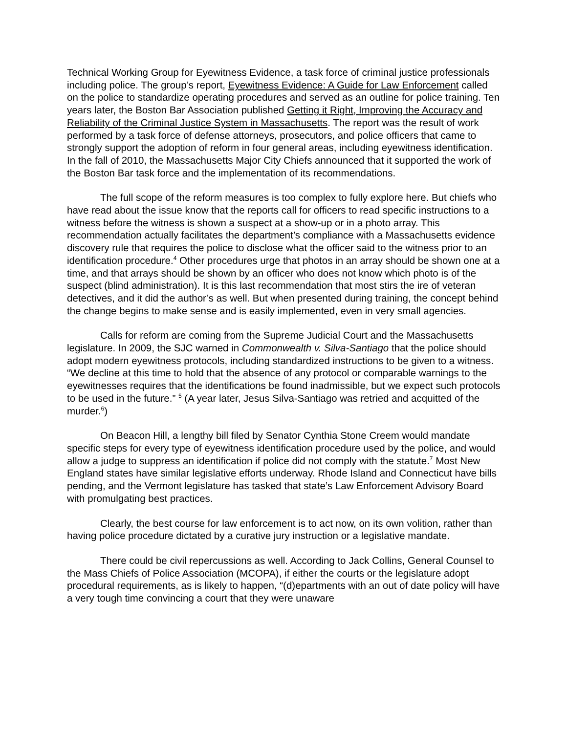Technical Working Group for Eyewitness Evidence, a task force of criminal justice professionals including police. The group’s report, Eyewitness Evidence: A Guide for Law Enforcement called on the police to standardize operating procedures and served as an outline for police training. Ten years later, the Boston Bar Association published Getting it Right, Improving the Accuracy and Reliability of the Criminal Justice System in Massachusetts. The report was the result of work performed by a task force of defense attorneys, prosecutors, and police officers that came to strongly support the adoption of reform in four general areas, including eyewitness identification. In the fall of 2010, the Massachusetts Major City Chiefs announced that it supported the work of the Boston Bar task force and the implementation of its recommendations.
The full scope of the reform measures is too complex to fully explore here. But chiefs who have read about the issue know that the reports call for officers to read specific instructions to a witness before the witness is shown a suspect at a show-up or in a photo array. This recommendation actually facilitates the department’s compliance with a Massachusetts evidence discovery rule that requires the police to disclose what the officer said to the witness prior to an identification procedure.<sup>4</sup> Other procedures urge that photos in an array should be shown one at a time, and that arrays should be shown by an officer who does not know which photo is of the suspect (blind administration). It is this last recommendation that most stirs the ire of veteran detectives, and it did the author’s as well. But when presented during training, the concept behind the change begins to make sense and is easily implemented, even in very small agencies.
Calls for reform are coming from the Supreme Judicial Court and the Massachusetts legislature. In 2009, the SJC warned in Commonwealth v. Silva-Santiago that the police should adopt modern eyewitness protocols, including standardized instructions to be given to a witness. “We decline at this time to hold that the absence of any protocol or comparable warnings to the eyewitnesses requires that the identifications be found inadmissible, but we expect such protocols to be used in the future.” <sup>5</sup> (A year later, Jesus Silva-Santiago was retried and acquitted of the murder.<sup>6</sup>)
On Beacon Hill, a lengthy bill filed by Senator Cynthia Stone Creem would mandate specific steps for every type of eyewitness identification procedure used by the police, and would allow a judge to suppress an identification if police did not comply with the statute.<sup>7</sup> Most New England states have similar legislative efforts underway. Rhode Island and Connecticut have bills pending, and the Vermont legislature has tasked that state’s Law Enforcement Advisory Board with promulgating best practices.
Clearly, the best course for law enforcement is to act now, on its own volition, rather than having police procedure dictated by a curative jury instruction or a legislative mandate.
There could be civil repercussions as well. According to Jack Collins, General Counsel to the Mass Chiefs of Police Association (MCOPA), if either the courts or the legislature adopt procedural requirements, as is likely to happen, “(d)epartments with an out of date policy will have a very tough time convincing a court that they were unaware